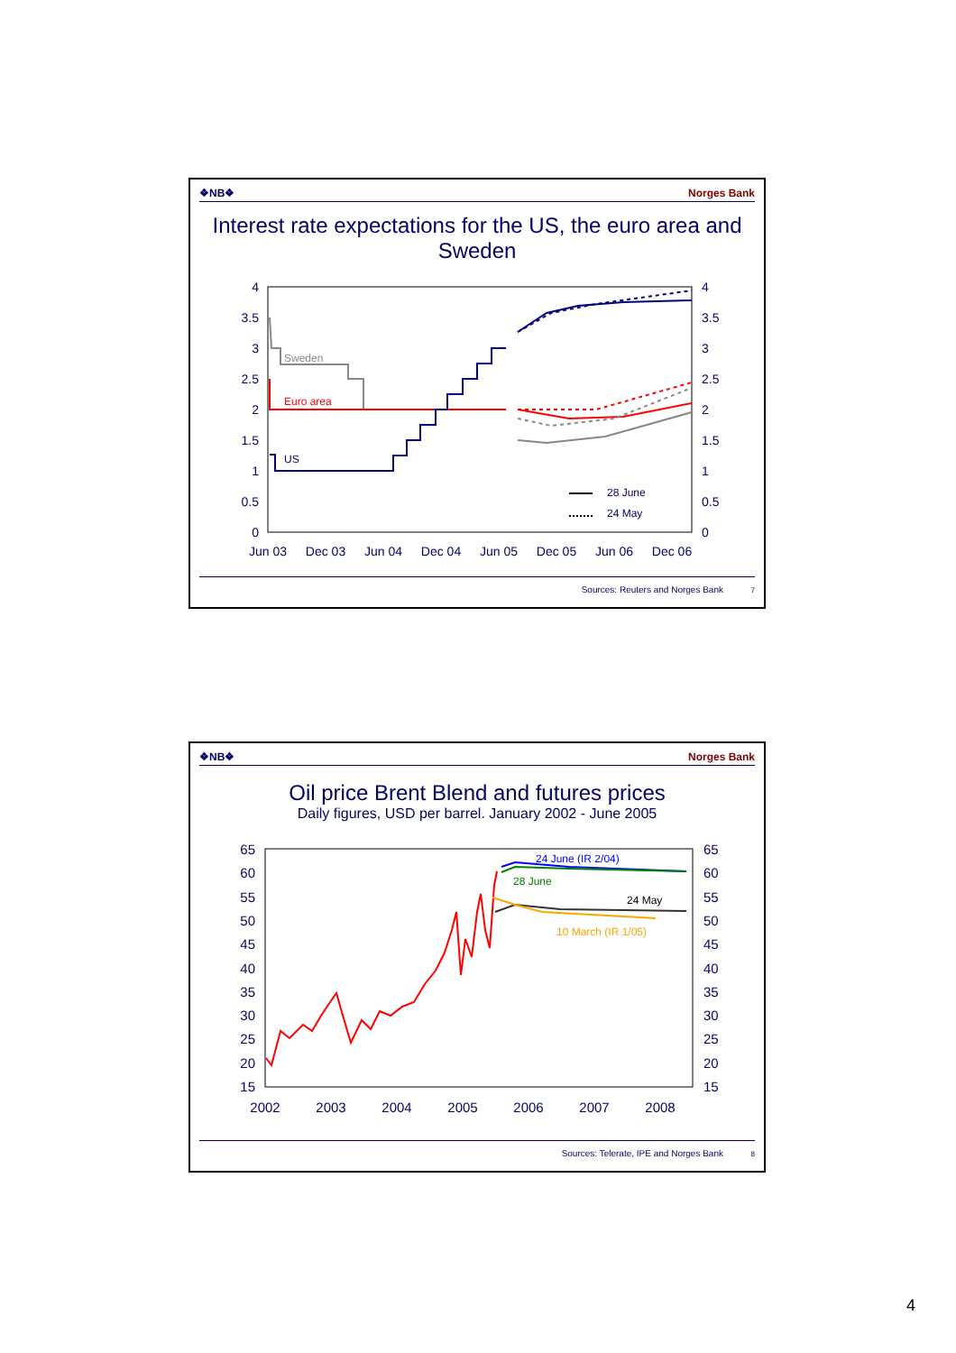❖NB❖ Norges Bank
Interest rate expectations for the US, the euro area and Sweden
4
3.5
3
2.5
2
1.5
1
0.5
0
4
3.5
3
2.5
2
1.5
1
0.5
0
Jun 03
Dec 03
Jun 04
Dec 04
Jun 05
Dec 05
Jun 06
Dec 06
Sweden
Euro area
US
28 June
24 May
Sources: Reuters and Norges Bank 7
❖NB❖ Norges Bank
Oil price Brent Blend and futures prices
Daily figures, USD per barrel. January 2002 - June 2005
65
60
55
50
45
40
35
30
25
20
15
65
60
55
50
45
40
35
30
25
20
15
2002
2003
2004
2005
2006
2007
2008
24 June (IR 2/04)
28 June
24 May
10 March (IR 1/05)
Sources: Telerate, IPE and Norges Bank 8
4